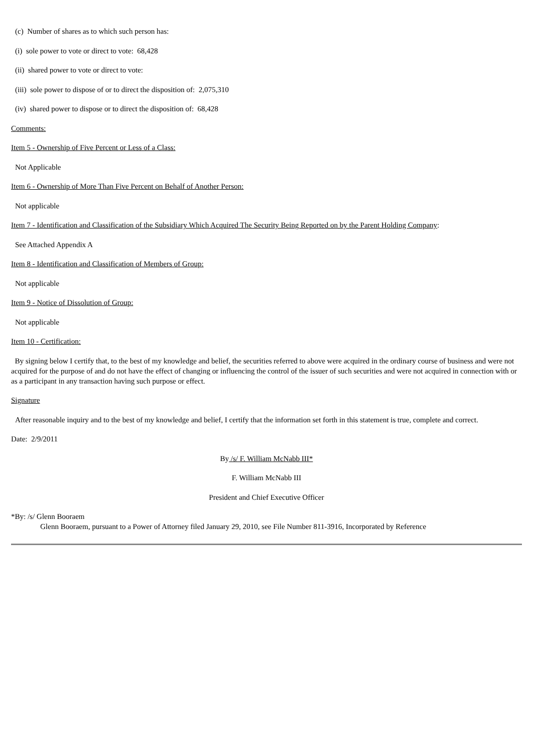(c) Number of shares as to which such person has:
(i) sole power to vote or direct to vote: 68,428
(ii) shared power to vote or direct to vote:
(iii) sole power to dispose of or to direct the disposition of: 2,075,310
(iv) shared power to dispose or to direct the disposition of: 68,428
Comments:
Item 5 - Ownership of Five Percent or Less of a Class:
Not Applicable
Item 6 - Ownership of More Than Five Percent on Behalf of Another Person:
Not applicable
Item 7 - Identification and Classification of the Subsidiary Which Acquired The Security Being Reported on by the Parent Holding Company:
See Attached Appendix A
Item 8 - Identification and Classification of Members of Group:
Not applicable
Item 9 - Notice of Dissolution of Group:
Not applicable
Item 10 - Certification:
By signing below I certify that, to the best of my knowledge and belief, the securities referred to above were acquired in the ordinary course of business and were not acquired for the purpose of and do not have the effect of changing or influencing the control of the issuer of such securities and were not acquired in connection with or as a participant in any transaction having such purpose or effect.
Signature
After reasonable inquiry and to the best of my knowledge and belief, I certify that the information set forth in this statement is true, complete and correct.
Date: 2/9/2011
By /s/ F. William McNabb III*
F. William McNabb III
President and Chief Executive Officer
*By: /s/ Glenn Booraem
Glenn Booraem, pursuant to a Power of Attorney filed January 29, 2010, see File Number 811-3916, Incorporated by Reference